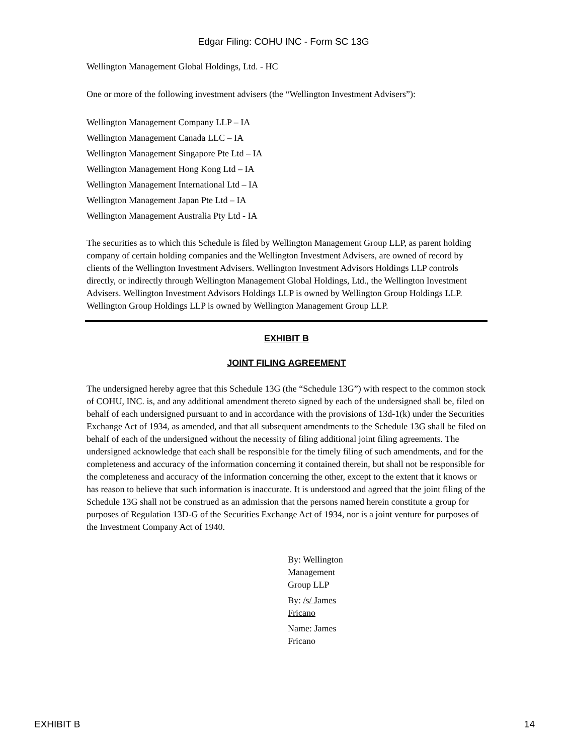Edgar Filing: COHU INC - Form SC 13G
Wellington Management Global Holdings, Ltd. - HC
One or more of the following investment advisers (the “Wellington Investment Advisers”):
Wellington Management Company LLP – IA
Wellington Management Canada LLC – IA
Wellington Management Singapore Pte Ltd – IA
Wellington Management Hong Kong Ltd – IA
Wellington Management International Ltd – IA
Wellington Management Japan Pte Ltd – IA
Wellington Management Australia Pty Ltd - IA
The securities as to which this Schedule is filed by Wellington Management Group LLP, as parent holding company of certain holding companies and the Wellington Investment Advisers, are owned of record by clients of the Wellington Investment Advisers. Wellington Investment Advisors Holdings LLP controls directly, or indirectly through Wellington Management Global Holdings, Ltd., the Wellington Investment Advisers. Wellington Investment Advisors Holdings LLP is owned by Wellington Group Holdings LLP. Wellington Group Holdings LLP is owned by Wellington Management Group LLP.
EXHIBIT B
JOINT FILING AGREEMENT
The undersigned hereby agree that this Schedule 13G (the “Schedule 13G”) with respect to the common stock of COHU, INC. is, and any additional amendment thereto signed by each of the undersigned shall be, filed on behalf of each undersigned pursuant to and in accordance with the provisions of 13d-1(k) under the Securities Exchange Act of 1934, as amended, and that all subsequent amendments to the Schedule 13G shall be filed on behalf of each of the undersigned without the necessity of filing additional joint filing agreements. The undersigned acknowledge that each shall be responsible for the timely filing of such amendments, and for the completeness and accuracy of the information concerning it contained therein, but shall not be responsible for the completeness and accuracy of the information concerning the other, except to the extent that it knows or has reason to believe that such information is inaccurate. It is understood and agreed that the joint filing of the Schedule 13G shall not be construed as an admission that the persons named herein constitute a group for purposes of Regulation 13D-G of the Securities Exchange Act of 1934, nor is a joint venture for purposes of the Investment Company Act of 1940.
By: Wellington Management Group LLP
By: /s/ James Fricano
Name: James Fricano
EXHIBIT B 14